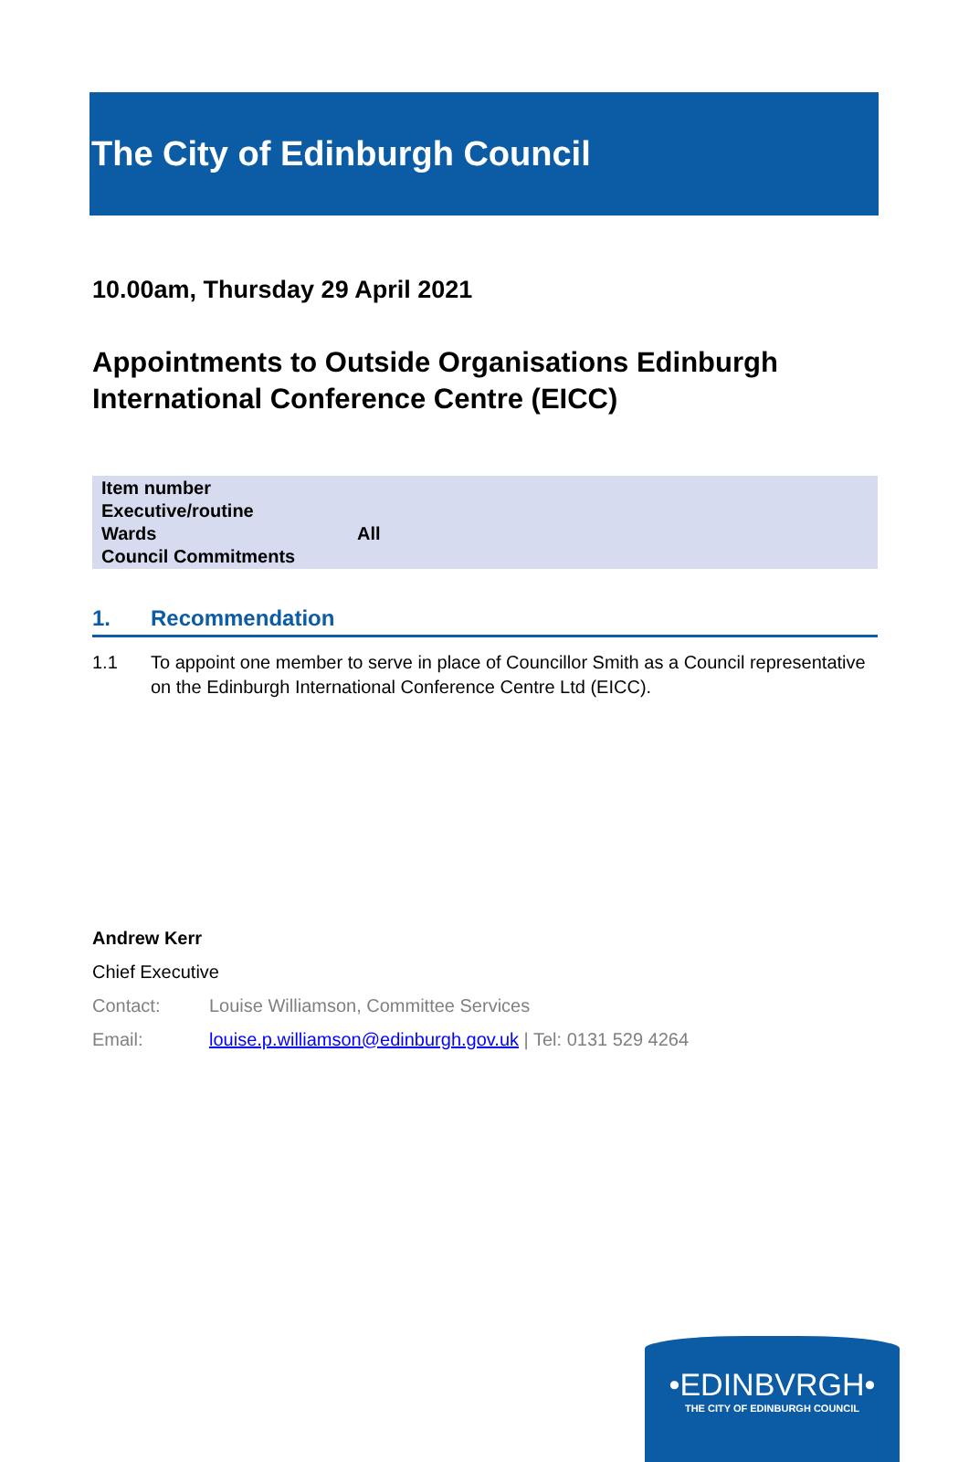The City of Edinburgh Council
10.00am, Thursday 29 April 2021
Appointments to Outside Organisations Edinburgh International Conference Centre (EICC)
| Item number | |
| Executive/routine | |
| Wards | All |
| Council Commitments | |
1. Recommendation
1.1 To appoint one member to serve in place of Councillor Smith as a Council representative on the Edinburgh International Conference Centre Ltd (EICC).
Andrew Kerr
Chief Executive
Contact: Louise Williamson, Committee Services
Email: louise.p.williamson@edinburgh.gov.uk | Tel: 0131 529 4264
•EDINBVRGH•
THE CITY OF EDINBURGH COUNCIL